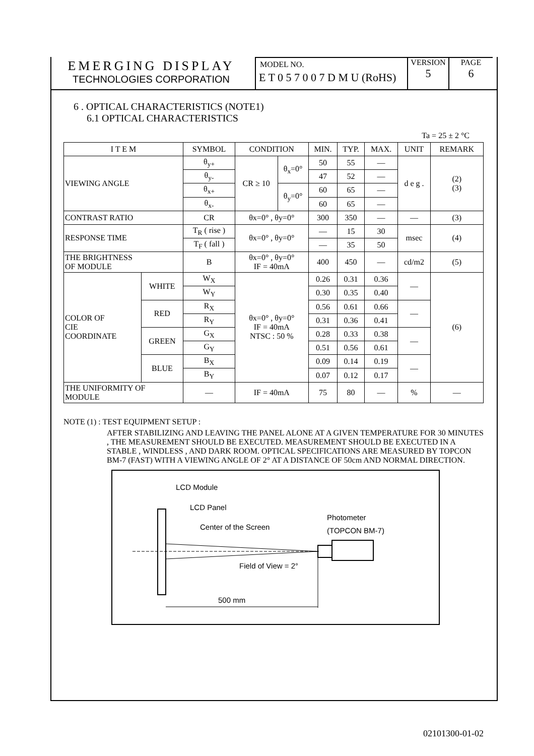EMERGING DISPLAY
TECHNOLOGIES CORPORATION
MODEL NO.
E T 0 5 7 0 0 7 D M U (RoHS)
VERSION
5
PAGE
6
6 . OPTICAL CHARACTERISTICS (NOTE1)
6.1 OPTICAL CHARACTERISTICS
Ta = 25 ± 2 °C
| I T E M | | SYMBOL | CONDITION | | MIN. | TYP. | MAX. | UNIT | REMARK |
| --- | --- | --- | --- | --- | --- | --- | --- | --- | --- |
| VIEWING ANGLE | | θ<sub>y+</sub> | CR ≥ 10 | θ<sub>x</sub>=0° | 50 | 55 | — | d e g . | (2) (3) |
| | | θ<sub>y-</sub> | | | 47 | 52 | — | | |
| | | θ<sub>x+</sub> | | θ<sub>y</sub>=0° | 60 | 65 | — | | |
| | | θ<sub>x-</sub> | | | 60 | 65 | — | | |
| CONTRAST RATIO | | CR | θx=0° , θy=0° | | 300 | 350 | — | — | (3) |
| RESPONSE TIME | | T<sub>R</sub> ( rise ) | θx=0° , θy=0° | | — | 15 | 30 | msec | (4) |
| | | T<sub>F</sub> ( fall ) | | | — | 35 | 50 | | |
| THE BRIGHTNESS OF MODULE | | B | θx=0° , θy=0° IF = 40mA | | 400 | 450 | — | cd/m2 | (5) |
| COLOR OF CIE COORDINATE | WHITE | W<sub>X</sub> | θx=0° , θy=0° IF = 40mA NTSC : 50 % | | 0.26 | 0.31 | 0.36 | — | (6) |
| | | W<sub>Y</sub> | | | 0.30 | 0.35 | 0.40 | | |
| | RED | R<sub>X</sub> | | | 0.56 | 0.61 | 0.66 | — | |
| | | R<sub>Y</sub> | | | 0.31 | 0.36 | 0.41 | | |
| | GREEN | G<sub>X</sub> | | | 0.28 | 0.33 | 0.38 | — | |
| | | G<sub>Y</sub> | | | 0.51 | 0.56 | 0.61 | | |
| | BLUE | B<sub>X</sub> | | | 0.09 | 0.14 | 0.19 | — | |
| | | B<sub>Y</sub> | | | 0.07 | 0.12 | 0.17 | | |
| THE UNIFORMITY OF MODULE | | — | IF = 40mA | | 75 | 80 | — | % | — |
NOTE (1) : TEST EQUIPMENT SETUP :
AFTER STABILIZING AND LEAVING THE PANEL ALONE AT A GIVEN TEMPERATURE FOR 30 MINUTES , THE MEASUREMENT SHOULD BE EXECUTED. MEASUREMENT SHOULD BE EXECUTED IN A STABLE , WINDLESS , AND DARK ROOM. OPTICAL SPECIFICATIONS ARE MEASURED BY TOPCON BM-7 (FAST) WITH A VIEWING ANGLE OF 2° AT A DISTANCE OF 50cm AND NORMAL DIRECTION.
LCD Module
LCD Panel
Center of the Screen
Photometer
(TOPCON BM-7)
Field of View = 2°
500 mm
02101300-01-02